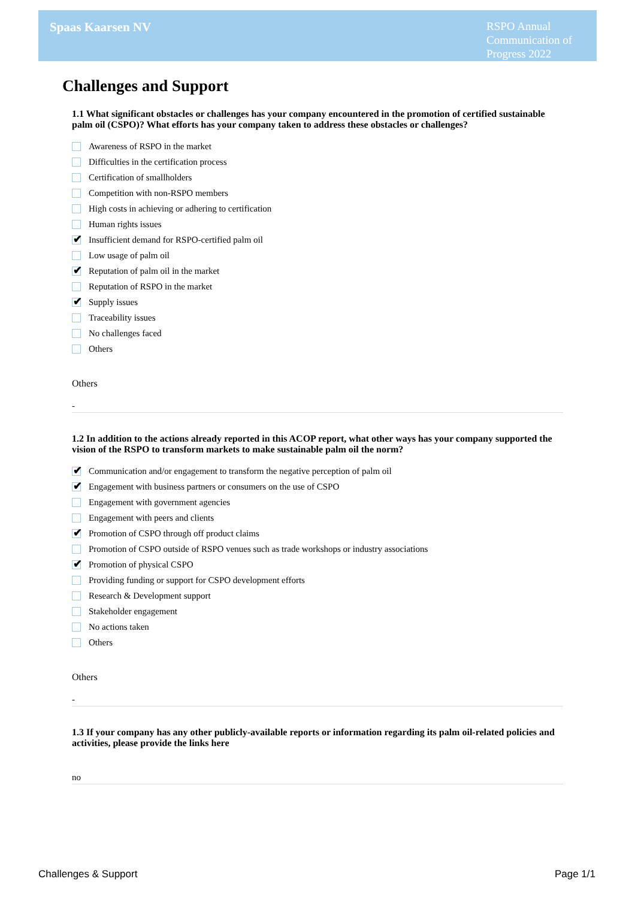Spaas Kaarsen NV
RSPO Annual Communication of Progress 2022
Challenges and Support
1.1 What significant obstacles or challenges has your company encountered in the promotion of certified sustainable palm oil (CSPO)? What efforts has your company taken to address these obstacles or challenges?
Awareness of RSPO in the market
Difficulties in the certification process
Certification of smallholders
Competition with non-RSPO members
High costs in achieving or adhering to certification
Human rights issues
✔
Insufficient demand for RSPO-certified palm oil
Low usage of palm oil
✔
Reputation of palm oil in the market
Reputation of RSPO in the market
✔
Supply issues
Traceability issues
No challenges faced
Others
Others
-
1.2 In addition to the actions already reported in this ACOP report, what other ways has your company supported the vision of the RSPO to transform markets to make sustainable palm oil the norm?
✔
Communication and/or engagement to transform the negative perception of palm oil
✔
Engagement with business partners or consumers on the use of CSPO
Engagement with government agencies
Engagement with peers and clients
✔
Promotion of CSPO through off product claims
Promotion of CSPO outside of RSPO venues such as trade workshops or industry associations
✔
Promotion of physical CSPO
Providing funding or support for CSPO development efforts
Research & Development support
Stakeholder engagement
No actions taken
Others
Others
-
1.3 If your company has any other publicly-available reports or information regarding its palm oil-related policies and activities, please provide the links here
no
Challenges & Support Page 1/1